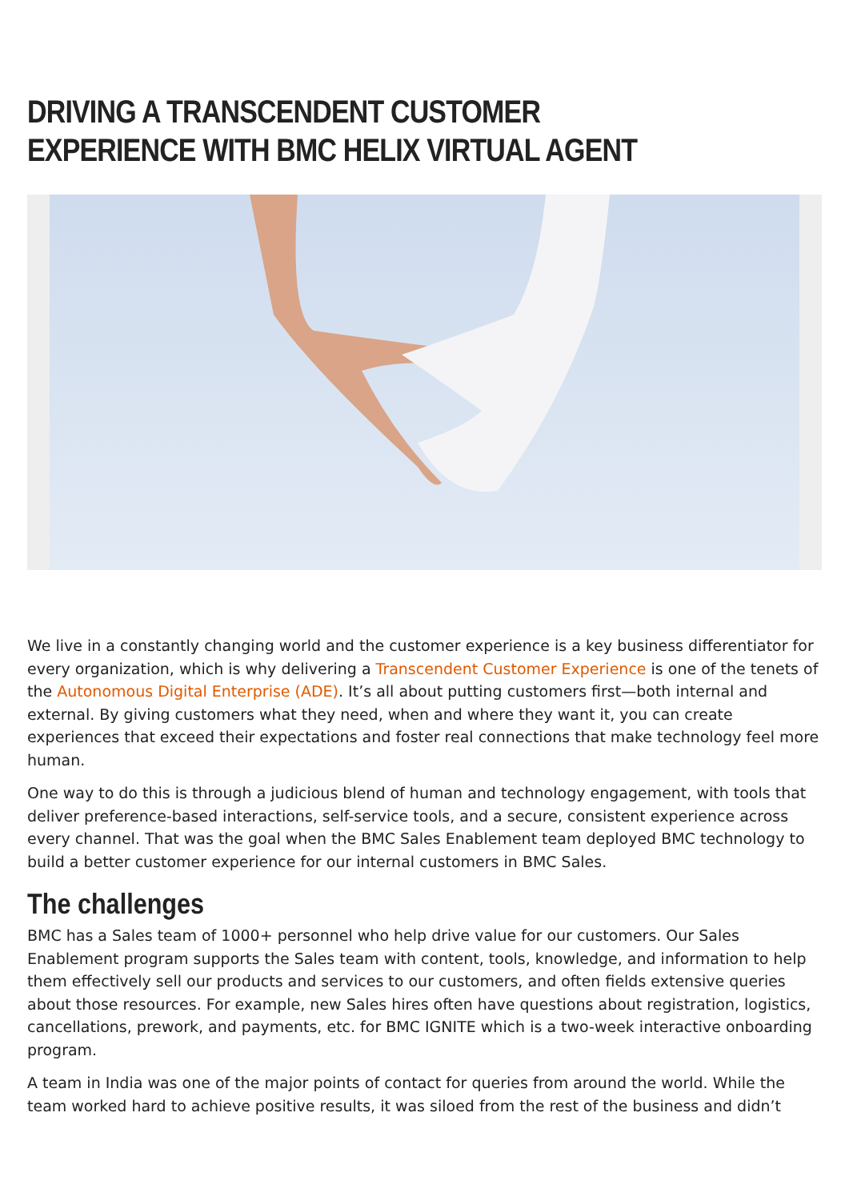DRIVING A TRANSCENDENT CUSTOMER EXPERIENCE WITH BMC HELIX VIRTUAL AGENT
We live in a constantly changing world and the customer experience is a key business differentiator for every organization, which is why delivering a Transcendent Customer Experience is one of the tenets of the Autonomous Digital Enterprise (ADE). It’s all about putting customers first—both internal and external. By giving customers what they need, when and where they want it, you can create experiences that exceed their expectations and foster real connections that make technology feel more human.
One way to do this is through a judicious blend of human and technology engagement, with tools that deliver preference-based interactions, self-service tools, and a secure, consistent experience across every channel. That was the goal when the BMC Sales Enablement team deployed BMC technology to build a better customer experience for our internal customers in BMC Sales.
The challenges
BMC has a Sales team of 1000+ personnel who help drive value for our customers. Our Sales Enablement program supports the Sales team with content, tools, knowledge, and information to help them effectively sell our products and services to our customers, and often fields extensive queries about those resources. For example, new Sales hires often have questions about registration, logistics, cancellations, prework, and payments, etc. for BMC IGNITE which is a two-week interactive onboarding program.
A team in India was one of the major points of contact for queries from around the world. While the team worked hard to achieve positive results, it was siloed from the rest of the business and didn’t